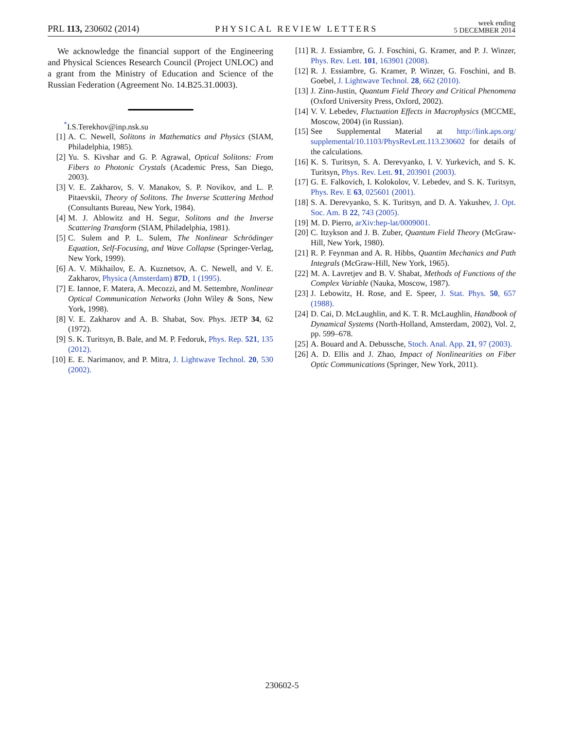PRL 113, 230602 (2014) PHYSICAL REVIEW LETTERS week ending
5 DECEMBER 2014
We acknowledge the financial support of the Engineering and Physical Sciences Research Council (Project UNLOC) and a grant from the Ministry of Education and Science of the Russian Federation (Agreement No. 14.B25.31.0003).
<sup>*</sup> I.S.Terekhov@inp.nsk.su
[1] A. C. Newell, Solitons in Mathematics and Physics (SIAM, Philadelphia, 1985).
[2] Yu. S. Kivshar and G. P. Agrawal, Optical Solitons: From Fibers to Photonic Crystals (Academic Press, San Diego, 2003).
[3] V. E. Zakharov, S. V. Manakov, S. P. Novikov, and L. P. Pitaevskii, Theory of Solitons. The Inverse Scattering Method (Consultants Bureau, New York, 1984).
[4] M. J. Ablowitz and H. Segur, Solitons and the Inverse Scattering Transform (SIAM, Philadelphia, 1981).
[5] C. Sulem and P. L. Sulem, The Nonlinear Schrödinger Equation, Self-Focusing, and Wave Collapse (Springer-Verlag, New York, 1999).
[6] A. V. Mikhailov, E. A. Kuznetsov, A. C. Newell, and V. E. Zakharov, Physica (Amsterdam) 87D, 1 (1995).
[7] E. Iannoe, F. Matera, A. Mecozzi, and M. Settembre, Nonlinear Optical Communication Networks (John Wiley & Sons, New York, 1998).
[8] V. E. Zakharov and A. B. Shabat, Sov. Phys. JETP 34, 62 (1972).
[9] S. K. Turitsyn, B. Bale, and M. P. Fedoruk, Phys. Rep. 521, 135 (2012).
[10] E. E. Narimanov, and P. Mitra, J. Lightwave Technol. 20, 530 (2002).
[11] R. J. Essiambre, G. J. Foschini, G. Kramer, and P. J. Winzer, Phys. Rev. Lett. 101, 163901 (2008).
[12] R. J. Essiambre, G. Kramer, P. Winzer, G. Foschini, and B. Goebel, J. Lightwave Technol. 28, 662 (2010).
[13] J. Zinn-Justin, Quantum Field Theory and Critical Phenomena (Oxford University Press, Oxford, 2002).
[14] V. V. Lebedev, Fluctuation Effects in Macrophysics (MCCME, Moscow, 2004) (in Russian).
[15] See Supplemental Material at http://link.aps.org/ supplemental/10.1103/PhysRevLett.113.230602 for details of the calculations.
[16] K. S. Turitsyn, S. A. Derevyanko, I. V. Yurkevich, and S. K. Turitsyn, Phys. Rev. Lett. 91, 203901 (2003).
[17] G. E. Falkovich, I. Kolokolov, V. Lebedev, and S. K. Turitsyn, Phys. Rev. E 63, 025601 (2001).
[18] S. A. Derevyanko, S. K. Turitsyn, and D. A. Yakushev, J. Opt. Soc. Am. B 22, 743 (2005).
[19] M. D. Pierro, arXiv:hep-lat/0009001.
[20] C. Itzykson and J. B. Zuber, Quantum Field Theory (McGraw-Hill, New York, 1980).
[21] R. P. Feynman and A. R. Hibbs, Quantim Mechanics and Path Integrals (McGraw-Hill, New York, 1965).
[22] M. A. Lavretjev and B. V. Shabat, Methods of Functions of the Complex Variable (Nauka, Moscow, 1987).
[23] J. Lebowitz, H. Rose, and E. Speer, J. Stat. Phys. 50, 657 (1988).
[24] D. Cai, D. McLaughlin, and K. T. R. McLaughlin, Handbook of Dynamical Systems (North-Holland, Amsterdam, 2002), Vol. 2, pp. 599–678.
[25] A. Bouard and A. Debussche, Stoch. Anal. App. 21, 97 (2003).
[26] A. D. Ellis and J. Zhao, Impact of Nonlinearities on Fiber Optic Communications (Springer, New York, 2011).
230602-5